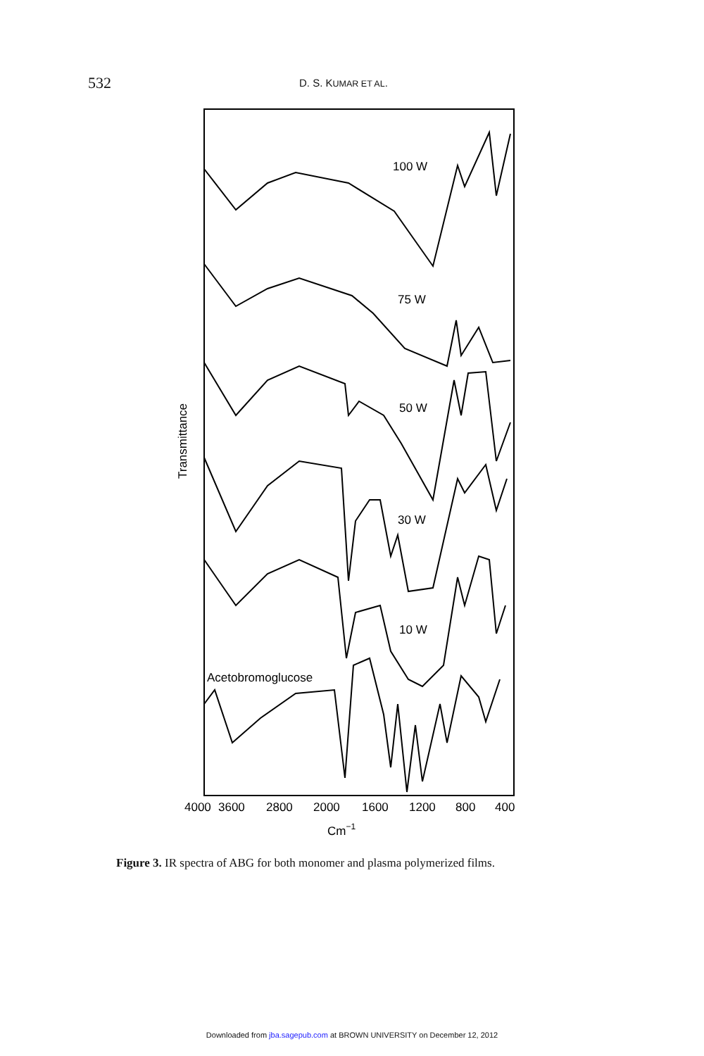532
D. S. KUMAR ET AL.
100 W
75 W
50 W
30 W
10 W
Acetobromoglucose
Transmittance
4000
3600
2800
2000
1600
1200
800
400
Cm−1
Figure 3. IR spectra of ABG for both monomer and plasma polymerized films.
Downloaded from jba.sagepub.com at BROWN UNIVERSITY on December 12, 2012